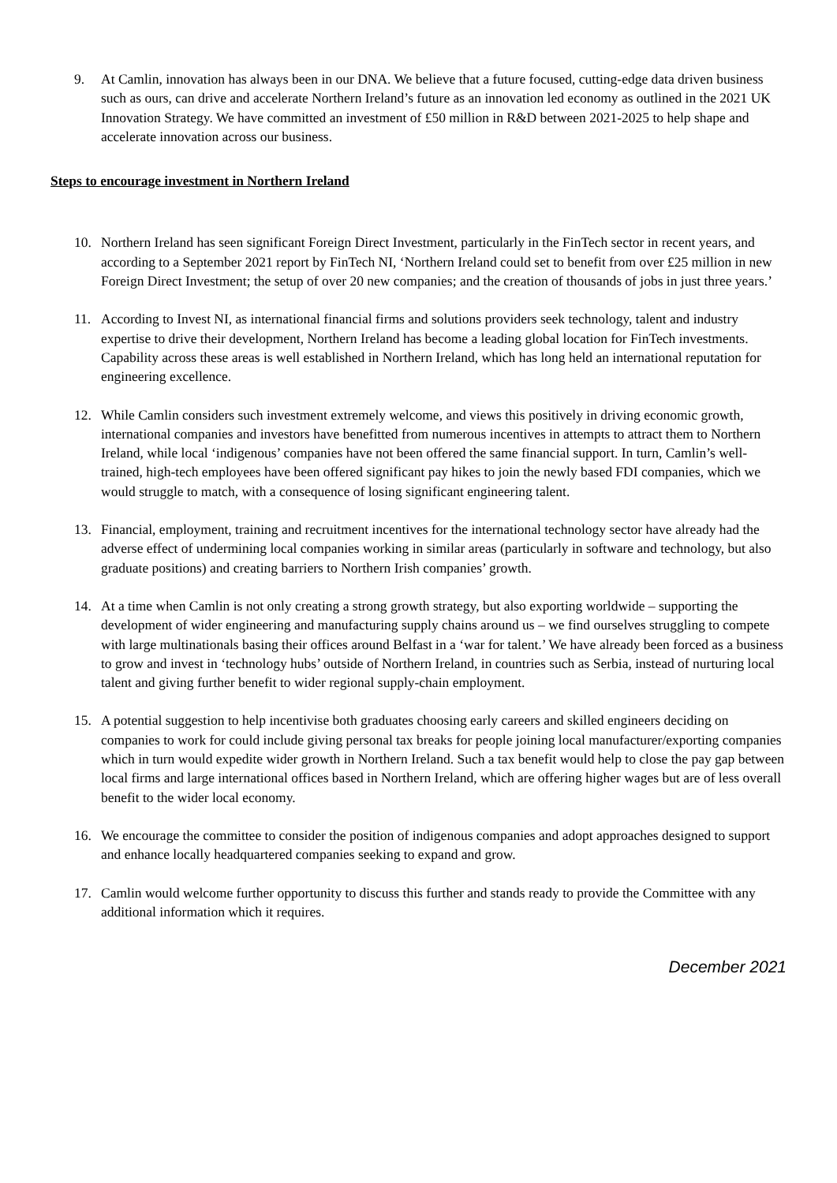9. At Camlin, innovation has always been in our DNA. We believe that a future focused, cutting-edge data driven business such as ours, can drive and accelerate Northern Ireland’s future as an innovation led economy as outlined in the 2021 UK Innovation Strategy. We have committed an investment of £50 million in R&D between 2021-2025 to help shape and accelerate innovation across our business.
Steps to encourage investment in Northern Ireland
10. Northern Ireland has seen significant Foreign Direct Investment, particularly in the FinTech sector in recent years, and according to a September 2021 report by FinTech NI, ‘Northern Ireland could set to benefit from over £25 million in new Foreign Direct Investment; the setup of over 20 new companies; and the creation of thousands of jobs in just three years.’
11. According to Invest NI, as international financial firms and solutions providers seek technology, talent and industry expertise to drive their development, Northern Ireland has become a leading global location for FinTech investments. Capability across these areas is well established in Northern Ireland, which has long held an international reputation for engineering excellence.
12. While Camlin considers such investment extremely welcome, and views this positively in driving economic growth, international companies and investors have benefitted from numerous incentives in attempts to attract them to Northern Ireland, while local ‘indigenous’ companies have not been offered the same financial support. In turn, Camlin’s well-trained, high-tech employees have been offered significant pay hikes to join the newly based FDI companies, which we would struggle to match, with a consequence of losing significant engineering talent.
13. Financial, employment, training and recruitment incentives for the international technology sector have already had the adverse effect of undermining local companies working in similar areas (particularly in software and technology, but also graduate positions) and creating barriers to Northern Irish companies’ growth.
14. At a time when Camlin is not only creating a strong growth strategy, but also exporting worldwide – supporting the development of wider engineering and manufacturing supply chains around us – we find ourselves struggling to compete with large multinationals basing their offices around Belfast in a ‘war for talent.’ We have already been forced as a business to grow and invest in ‘technology hubs’ outside of Northern Ireland, in countries such as Serbia, instead of nurturing local talent and giving further benefit to wider regional supply-chain employment.
15. A potential suggestion to help incentivise both graduates choosing early careers and skilled engineers deciding on companies to work for could include giving personal tax breaks for people joining local manufacturer/exporting companies which in turn would expedite wider growth in Northern Ireland. Such a tax benefit would help to close the pay gap between local firms and large international offices based in Northern Ireland, which are offering higher wages but are of less overall benefit to the wider local economy.
16. We encourage the committee to consider the position of indigenous companies and adopt approaches designed to support and enhance locally headquartered companies seeking to expand and grow.
17. Camlin would welcome further opportunity to discuss this further and stands ready to provide the Committee with any additional information which it requires.
December 2021